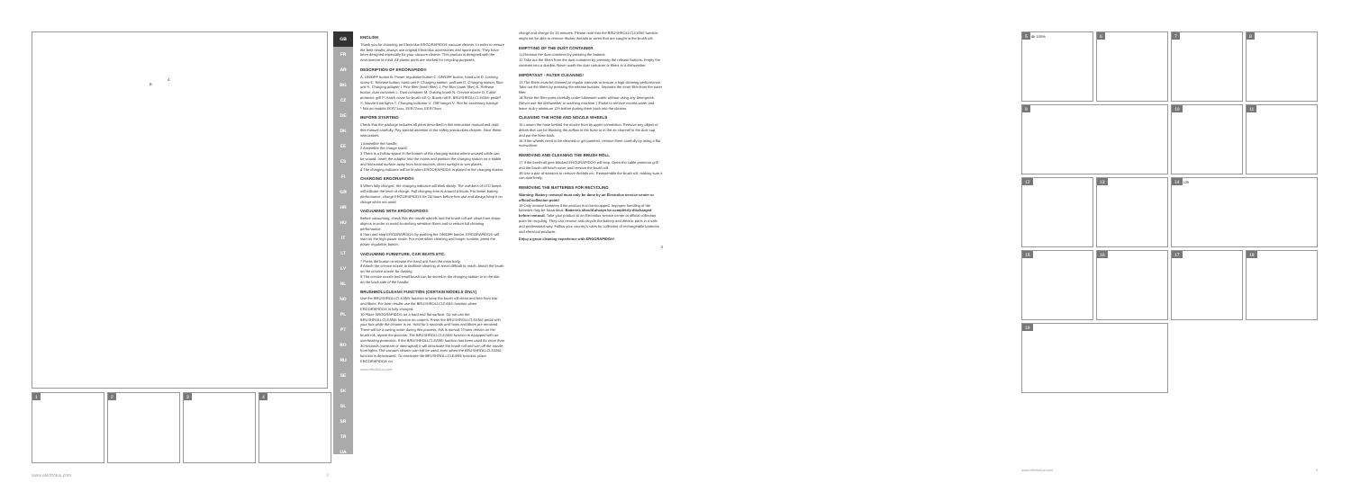A
B
1 2 3 4
www.electrolux.com 2
GB
FR
AR
BG
CZ
DE
DK
EE
ES
FI
GR
HR
HU
IT
LT
LV
NL
NO
PL
PT
RO
RU
SE
SK
SL
SR
TR
UA
ENGLISH
Thank you for choosing an Electrolux ERGORAPIDO® vacuum cleaner. In order to ensure the best results, always use original Electrolux accessories and spare parts. They have been designed especially for your vacuum cleaner. This product is designed with the environment in mind. All plastic parts are marked for recycling purposes.
DESCRIPTION OF ERGORAPIDO®
A. ON/OFF button B. Power regulation button C. ON/OFF button, hand unit D. Locking screw E. Release button, hand unit F. Charging station, wall unit G. Charging station, floor unit H. Charging adapter I. Fine filter (inner filter) J. Pre filter (outer filter) K. Release button, dust container L. Dust container M. Dusting brush N. Crevice nozzle O. Cable protector grill P. Hatch cover for brush roll Q. Brush roll R. BRUSHROLLCLEAN® pedal* S. Nozzle front lights T. Charging indicator U. Cliff hanger V. Slot for accessory storage
* Not on models EER71xxx, EER72xxx, EER73xxx
BEFORE STARTING
Check that the package includes all parts described in this instruction manual and read this manual carefully. Pay special attention to the safety precautions chapter. Save these instructions.
1 Assemble the handle.
2 Assemble the charge stand.
3 There is a hollow space in the bottom of the charging station where unused cable can be wound. Insert the adaptor into the mains and position the charging station on a stable and horizontal surface away from heat sources, direct sunlight or wet places.
4 The charging indicator will be lit when ERGORAPIDO® is placed in the charging station.
CHARGING ERGORAPIDO®
5 When fully charged, the charging indicator will blink slowly. The numbers of LED lamps will indicate the level of charge. Full charging time is around 4 hours. For better battery performance, charge ERGORAPIDO® for 24 hours before first use and always keep it on charge when not used.
VACUUMING WITH ERGORAPIDO®
Before vacuuming, check that the nozzle wheels and the brush roll are clean from sharp objects in order to avoid scratching sensitive floors and to ensure full cleaning performance.
6 Start and stop ERGORAPIDO® by pushing the ON/OFF button. ERGORAPIDO® will start on the high power mode. For more silent cleaning and longer runtime, press the power regulation button.
VACUUMING FURNITURE, CAR SEATS ETC.
7 Press the button to release the hand unit from the main body.
8 Attach the crevice nozzle to facilitate cleaning of areas difficult to reach. Attach the brush on the crevice nozzle for dusting.
9 The crevice nozzle and small brush can be stored in the charging station or in the slot on the back side of the handle.
BRUSHROLLCLEAN® FUNCTION (CERTAIN MODELS ONLY)
Use the BRUSHROLLCLEAN® function to keep the brush roll clean and free from hair and fibres. For best results use the BRUSHROLLCLEAN® function when ERGORAPIDO® is fully charged.
10 Place ERGORAPIDO® on a hard and flat surface. Do not use the BRUSHROLLCLEAN® function on carpets. Press the BRUSHROLLCLEAN® pedal with your foot while the cleaner is on. Hold for 5 seconds until hairs and fibres are removed. There will be a cutting noise during this process, this is normal. If hairs remain on the brush roll, repeat the process. The BRUSHROLLCLEAN® function is equipped with an overheating protection. If the BRUSHROLLCLEAN® function has been used for more than 30 seconds (constant or interrupted) it will deactivate the brush roll and turn off the nozzle front lights. The vacuum cleaner can still be used, even when the BRUSHROLLCLEAN® function is deactivated. To reactivate the BRUSHROLLCLEAN® function, place ERGORAPIDO® on
www.electrolux.com
charge and charge for 15 minutes. Please note that the BRUSHROLLCLEAN® function might not be able to remove thicker threads or wires that are caught in the brush roll.
EMPTYING OF THE DUST CONTAINER
11 Remove the dust container by pressing the buttons.
12 Take out the filters from the dust container by pressing the release buttons. Empty the contents into a dustbin. Never wash the dust container or filters in a dishwasher.
IMPORTANT - FILTER CLEANING!
13 The filters must be cleaned at regular intervals to ensure a high cleaning performance. Take out the filters by pressing the release buttons. Separate the inner filter from the outer filter.
14 Rinse the filter parts carefully under lukewarm water without using any detergents. (Never use the dishwasher or washing machine.) Shake to remove excess water and leave to dry minimum 12h before putting them back into the cleaner.
CLEANING THE HOSE AND NOZZLE WHEELS
15 Loosen the hose behind the nozzle from its upper connection. Remove any object or debris that can be blocking the airflow in the hose or in the air channel to the dust cup, and put the hose back.
16 If the wheels need to be cleaned or get jammed, remove them carefully by using a flat screwdriver.
REMOVING AND CLEANING THE BRUSH ROLL
17 If the brushroll gets blocked ERGORAPIDO® will stop. Open the cable protector grill and the brush roll hatch cover and remove the brush roll.
18 Use a pair of scissors to remove threads etc. Reassemble the brush roll, making sure it can spin freely.
REMOVING THE BATTERIES FOR RECYCLING
Warning: Battery removal must only be done by an Electrolux service center or official collection point!
19 Only remove batteries if the product is to be scrapped. Improper handling of the batteries may be hazardous. Batteries should always be completely discharged before removal. Take your product to an Electrolux service center or official collection point for recycling. They can remove and recycle the battery and electric parts in a safe and professional way. Follow your country's rules for collection of rechargeable batteries and electrical products.
Enjoy a great cleaning experience with ERGORAPIDO®!
3
5 4h 100%
6
7
8
9
10
11
12
13
14 12h
15
16
17
18
19
www.electrolux.com 3